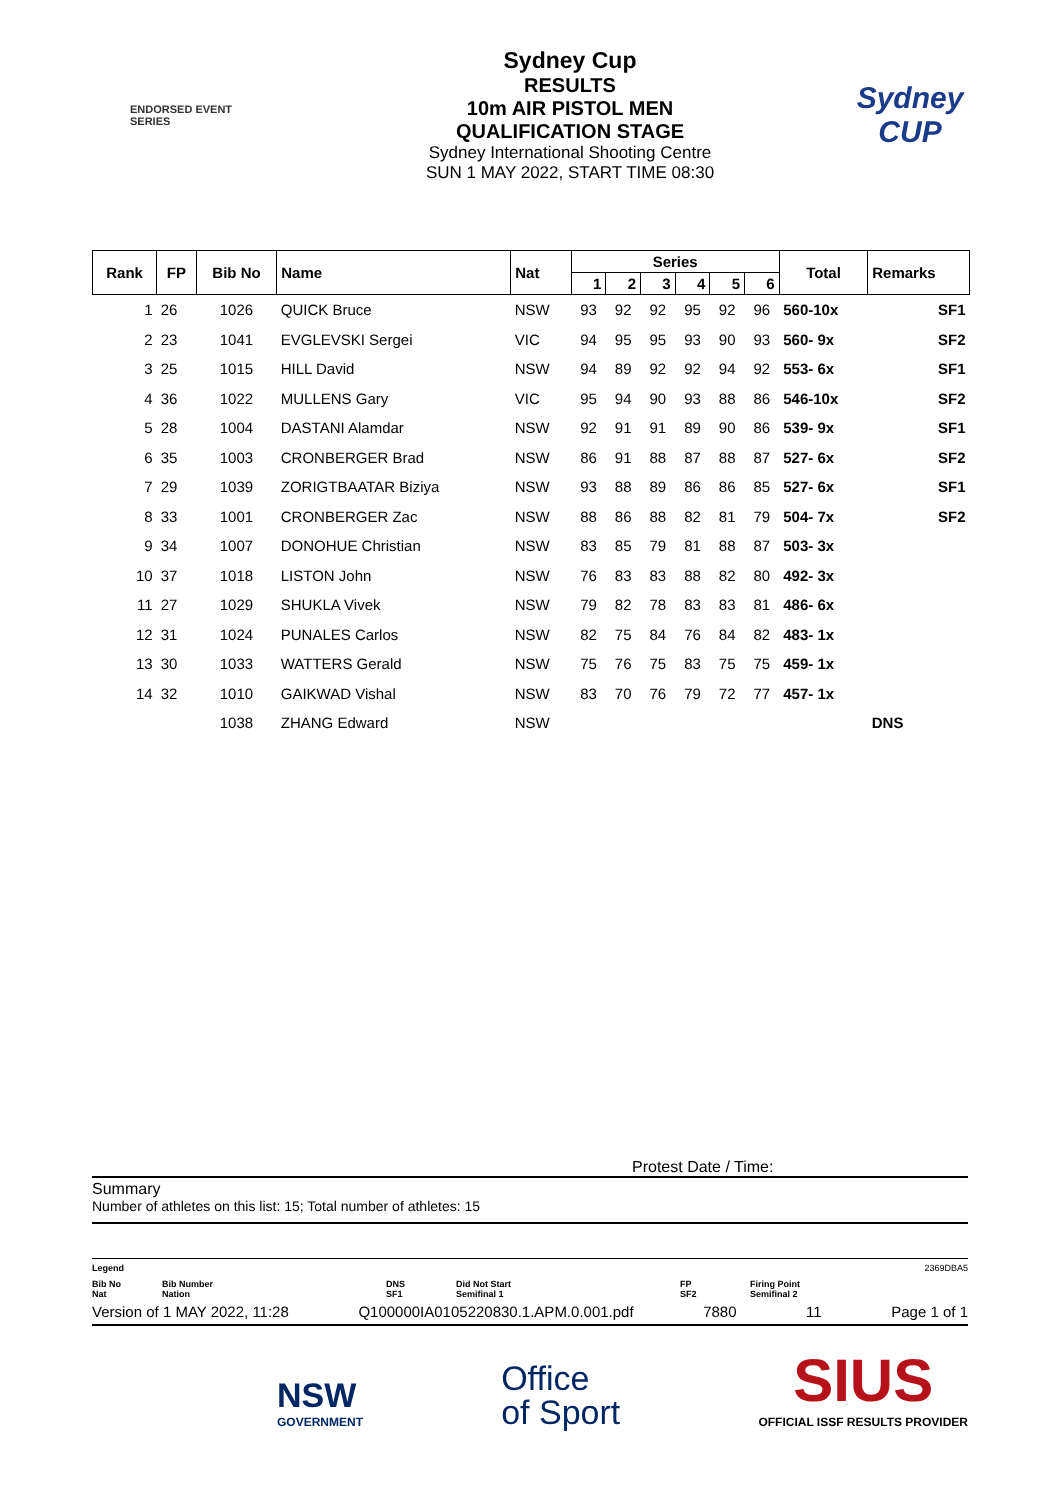ENDORSED EVENT
SERIES
Sydney Cup
RESULTS
10m AIR PISTOL MEN
QUALIFICATION STAGE
Sydney International Shooting Centre
SUN 1 MAY 2022, START TIME 08:30
Sydney
CUP
| Rank | FP | Bib No | Name | Nat | Series | | | | | | Total | Remarks |
| --- | --- | --- | --- | --- | --- | --- | --- | --- | --- | --- | --- | --- |
| | | | | | 1 | 2 | 3 | 4 | 5 | 6 | | |
| 1 | 26 | 1026 | QUICK Bruce | NSW | 93 | 92 | 92 | 95 | 92 | 96 | 560-10x | SF1 |
| 2 | 23 | 1041 | EVGLEVSKI Sergei | VIC | 94 | 95 | 95 | 93 | 90 | 93 | 560- 9x | SF2 |
| 3 | 25 | 1015 | HILL David | NSW | 94 | 89 | 92 | 92 | 94 | 92 | 553- 6x | SF1 |
| 4 | 36 | 1022 | MULLENS Gary | VIC | 95 | 94 | 90 | 93 | 88 | 86 | 546-10x | SF2 |
| 5 | 28 | 1004 | DASTANI Alamdar | NSW | 92 | 91 | 91 | 89 | 90 | 86 | 539- 9x | SF1 |
| 6 | 35 | 1003 | CRONBERGER Brad | NSW | 86 | 91 | 88 | 87 | 88 | 87 | 527- 6x | SF2 |
| 7 | 29 | 1039 | ZORIGTBAATAR Biziya | NSW | 93 | 88 | 89 | 86 | 86 | 85 | 527- 6x | SF1 |
| 8 | 33 | 1001 | CRONBERGER Zac | NSW | 88 | 86 | 88 | 82 | 81 | 79 | 504- 7x | SF2 |
| 9 | 34 | 1007 | DONOHUE Christian | NSW | 83 | 85 | 79 | 81 | 88 | 87 | 503- 3x | |
| 10 | 37 | 1018 | LISTON John | NSW | 76 | 83 | 83 | 88 | 82 | 80 | 492- 3x | |
| 11 | 27 | 1029 | SHUKLA Vivek | NSW | 79 | 82 | 78 | 83 | 83 | 81 | 486- 6x | |
| 12 | 31 | 1024 | PUNALES Carlos | NSW | 82 | 75 | 84 | 76 | 84 | 82 | 483- 1x | |
| 13 | 30 | 1033 | WATTERS Gerald | NSW | 75 | 76 | 75 | 83 | 75 | 75 | 459- 1x | |
| 14 | 32 | 1010 | GAIKWAD Vishal | NSW | 83 | 70 | 76 | 79 | 72 | 77 | 457- 1x | |
| | | 1038 | ZHANG Edward | NSW | | | | | | | | DNS |
Protest Date / Time:
Summary
Number of athletes on this list: 15; Total number of athletes: 15
Legend 2369DBA5
Bib No
Nat
Bib Number
Nation
DNS
SF1
Did Not Start
Semifinal 1
FP
SF2
Firing Point
Semifinal 2
Version of 1 MAY 2022, 11:28 Q100000IA0105220830.1.APM.0.001.pdf 7880 11 Page 1 of 1
NSW
GOVERNMENT
Office
of Sport
SIUS
OFFICIAL ISSF RESULTS PROVIDER